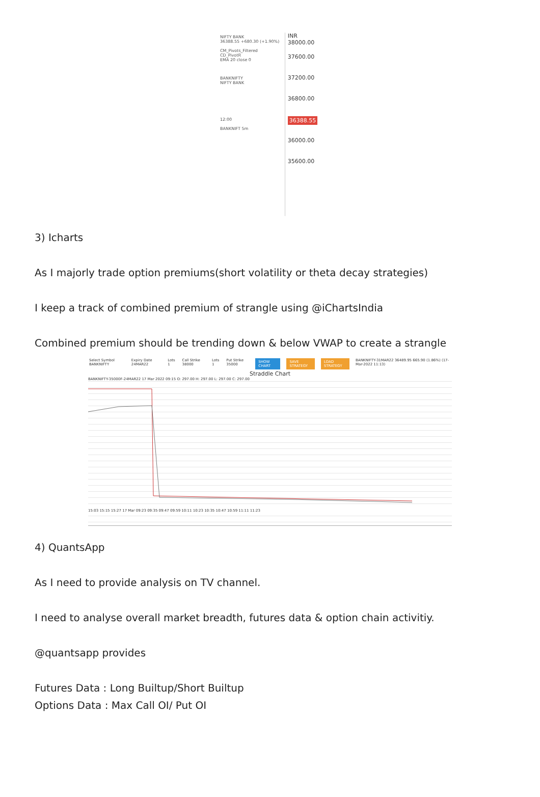NIFTY BANK
36388.55 +680.30 (+1.90%)
CM_Pivots_Filtered
CD_PivotR
EMA 20 close 0
BANKNIFTY
NIFTY BANK
12:00
BANKNIFT 5m
INR
38000.00
37600.00
37200.00
36800.00
36388.55
36000.00
35600.00
3) Icharts
As I majorly trade option premiums(short volatility or theta decay strategies)
I keep a track of combined premium of strangle using @iChartsIndia
Combined premium should be trending down & below VWAP to create a strangle
Select Symbol BANKNIFTY Expiry Date 24MAR22 Lots 1 Call Strike 38000 Lots 1 Put Strike 35000 SHOW CHART SAVE STRATEGY LOAD STRATEGY BANKNIFTY-31MAR22 36489.95 665.90 (1.86%) (17-Mar-2022 11:13)
Straddle Chart
BANKNIFTY-35000F-24MAR22 17 Mar 2022 09:15 O: 297.00 H: 297.00 L: 297.00 C: 297.00
15:03 15:15 15:27 17 Mar 09:23 09:35 09:47 09:59 10:11 10:23 10:35 10:47 10:59 11:11 11:23
4) QuantsApp
As I need to provide analysis on TV channel.
I need to analyse overall market breadth, futures data & option chain activitiy.
@quantsapp provides
Futures Data : Long Builtup/Short Builtup
Options Data : Max Call OI/ Put OI